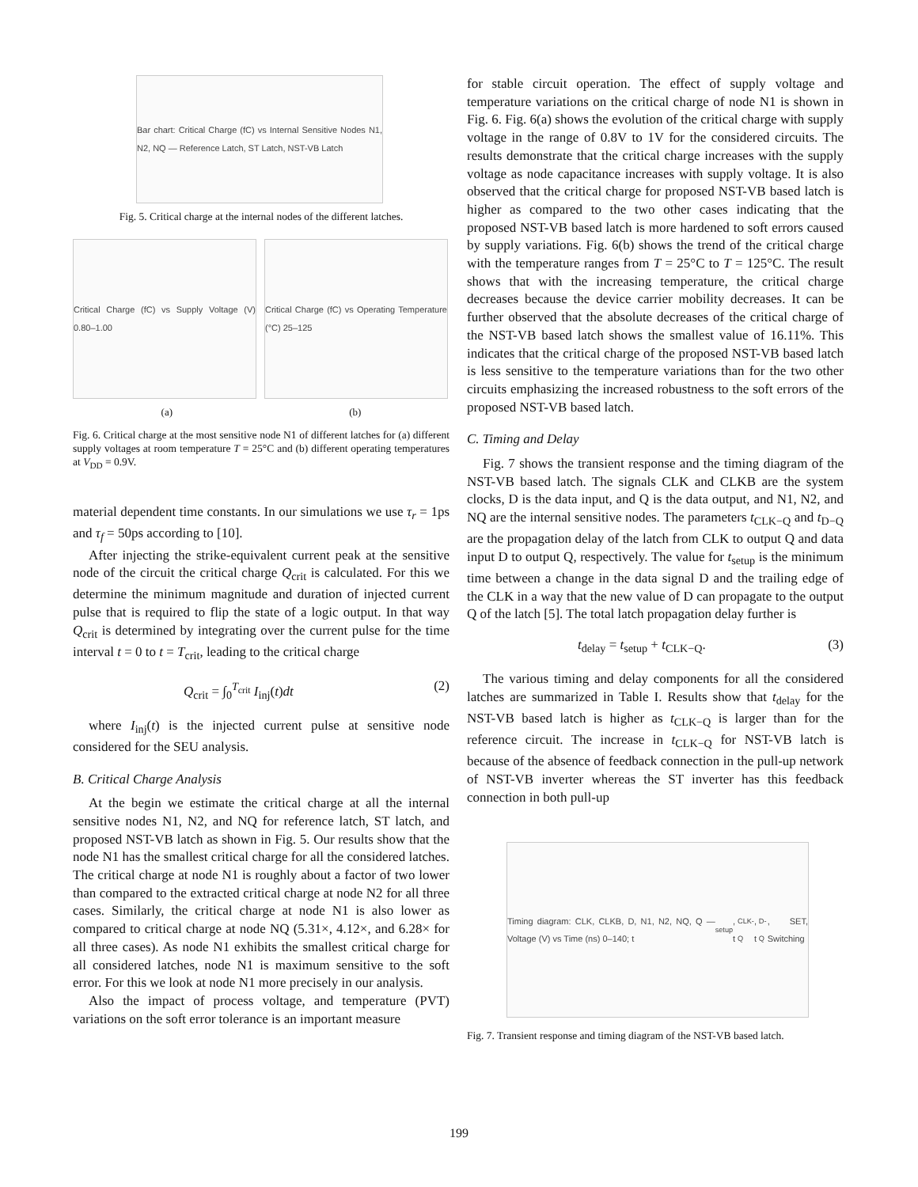Bar chart: Critical Charge (fC) vs Internal Sensitive Nodes N1, N2, NQ — Reference Latch, ST Latch, NST-VB Latch
Fig. 5. Critical charge at the internal nodes of the different latches.
Critical Charge (fC) vs Supply Voltage (V) 0.80–1.00
Critical Charge (fC) vs Operating Temperature (°C) 25–125
(a) (b)
Fig. 6. Critical charge at the most sensitive node N1 of different latches for (a) different supply voltages at room temperature T = 25°C and (b) different operating temperatures at V<sub>DD</sub> = 0.9V.
material dependent time constants. In our simulations we use τ<sub>r</sub> = 1ps and τ<sub>f</sub> = 50ps according to [10].
After injecting the strike-equivalent current peak at the sensitive node of the circuit the critical charge Q<sub>crit</sub> is calculated. For this we determine the minimum magnitude and duration of injected current pulse that is required to flip the state of a logic output. In that way Q<sub>crit</sub> is determined by integrating over the current pulse for the time interval t = 0 to t = T<sub>crit</sub>, leading to the critical charge
Q<sub>crit</sub> = ∫<sub>0</sub><sup>T<sub>crit</sub></sup> I<sub>inj</sub>(t)dt (2)
where I<sub>inj</sub>(t) is the injected current pulse at sensitive node considered for the SEU analysis.
B. Critical Charge Analysis
At the begin we estimate the critical charge at all the internal sensitive nodes N1, N2, and NQ for reference latch, ST latch, and proposed NST-VB latch as shown in Fig. 5. Our results show that the node N1 has the smallest critical charge for all the considered latches. The critical charge at node N1 is roughly about a factor of two lower than compared to the extracted critical charge at node N2 for all three cases. Similarly, the critical charge at node N1 is also lower as compared to critical charge at node NQ (5.31×, 4.12×, and 6.28× for all three cases). As node N1 exhibits the smallest critical charge for all considered latches, node N1 is maximum sensitive to the soft error. For this we look at node N1 more precisely in our analysis.
Also the impact of process voltage, and temperature (PVT) variations on the soft error tolerance is an important measure
for stable circuit operation. The effect of supply voltage and temperature variations on the critical charge of node N1 is shown in Fig. 6. Fig. 6(a) shows the evolution of the critical charge with supply voltage in the range of 0.8V to 1V for the considered circuits. The results demonstrate that the critical charge increases with the supply voltage as node capacitance increases with supply voltage. It is also observed that the critical charge for proposed NST-VB based latch is higher as compared to the two other cases indicating that the proposed NST-VB based latch is more hardened to soft errors caused by supply variations. Fig. 6(b) shows the trend of the critical charge with the temperature ranges from T = 25°C to T = 125°C. The result shows that with the increasing temperature, the critical charge decreases because the device carrier mobility decreases. It can be further observed that the absolute decreases of the critical charge of the NST-VB based latch shows the smallest value of 16.11%. This indicates that the critical charge of the proposed NST-VB based latch is less sensitive to the temperature variations than for the two other circuits emphasizing the increased robustness to the soft errors of the proposed NST-VB based latch.
C. Timing and Delay
Fig. 7 shows the transient response and the timing diagram of the NST-VB based latch. The signals CLK and CLKB are the system clocks, D is the data input, and Q is the data output, and N1, N2, and NQ are the internal sensitive nodes. The parameters t<sub>CLK−Q</sub> and t<sub>D−Q</sub> are the propagation delay of the latch from CLK to output Q and data input D to output Q, respectively. The value for t<sub>setup</sub> is the minimum time between a change in the data signal D and the trailing edge of the CLK in a way that the new value of D can propagate to the output Q of the latch [5]. The total latch propagation delay further is
t<sub>delay</sub> = t<sub>setup</sub> + t<sub>CLK−Q</sub>. (3)
The various timing and delay components for all the considered latches are summarized in Table I. Results show that t<sub>delay</sub> for the NST-VB based latch is higher as t<sub>CLK−Q</sub> is larger than for the reference circuit. The increase in t<sub>CLK−Q</sub> for NST-VB latch is because of the absence of feedback connection in the pull-up network of NST-VB inverter whereas the ST inverter has this feedback connection in both pull-up
Timing diagram: CLK, CLKB, D, N1, N2, NQ, Q — Voltage (V) vs Time (ns) 0–140; t<sub>setup</sub>, t<sub>CLK-Q</sub>, t<sub>D-Q</sub>, SET, Switching
Fig. 7. Transient response and timing diagram of the NST-VB based latch.
199